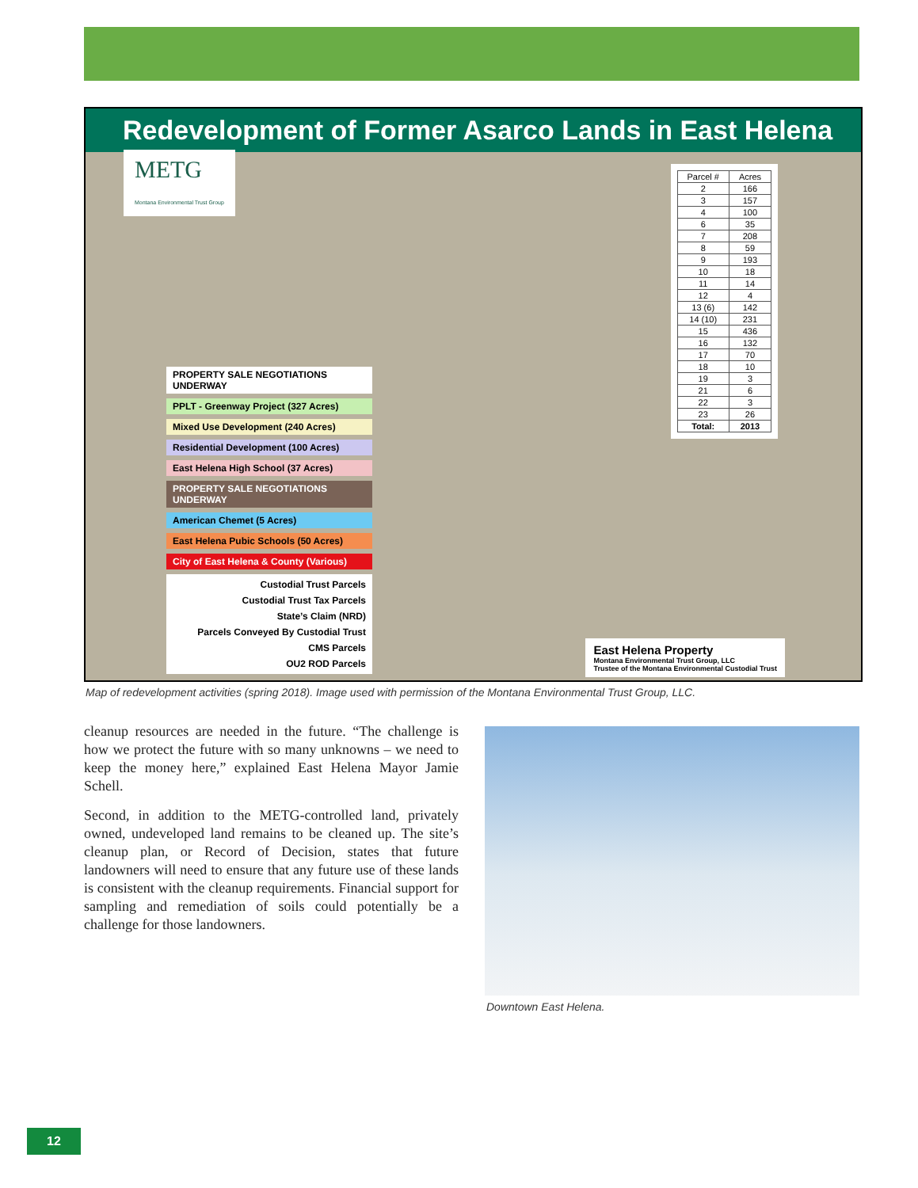Redevelopment of Former Asarco Lands in East Helena
METG
Montana Environmental Trust Group
PROPERTY SALE NEGOTIATIONS UNDERWAY
PPLT - Greenway Project (327 Acres)
Mixed Use Development (240 Acres)
Residential Development (100 Acres)
East Helena High School (37 Acres)
PROPERTY SALE NEGOTIATIONS UNDERWAY
American Chemet (5 Acres)
East Helena Pubic Schools (50 Acres)
City of East Helena & County (Various)
Custodial Trust Parcels
Custodial Trust Tax Parcels
State’s Claim (NRD)
Parcels Conveyed By Custodial Trust
CMS Parcels
OU2 ROD Parcels
| Parcel # | Acres |
| --- | --- |
| 2 | 166 |
| 3 | 157 |
| 4 | 100 |
| 6 | 35 |
| 7 | 208 |
| 8 | 59 |
| 9 | 193 |
| 10 | 18 |
| 11 | 14 |
| 12 | 4 |
| 13 (6) | 142 |
| 14 (10) | 231 |
| 15 | 436 |
| 16 | 132 |
| 17 | 70 |
| 18 | 10 |
| 19 | 3 |
| 21 | 6 |
| 22 | 3 |
| 23 | 26 |
| Total: | 2013 |
East Helena Property
Montana Environmental Trust Group, LLC
Trustee of the Montana Environmental Custodial Trust
Map of redevelopment activities (spring 2018). Image used with permission of the Montana Environmental Trust Group, LLC.
cleanup resources are needed in the future. “The challenge is how we protect the future with so many unknowns – we need to keep the money here,” explained East Helena Mayor Jamie Schell.
Second, in addition to the METG-controlled land, privately owned, undeveloped land remains to be cleaned up. The site’s cleanup plan, or Record of Decision, states that future landowners will need to ensure that any future use of these lands is consistent with the cleanup requirements. Financial support for sampling and remediation of soils could potentially be a challenge for those landowners.
Downtown East Helena.
12